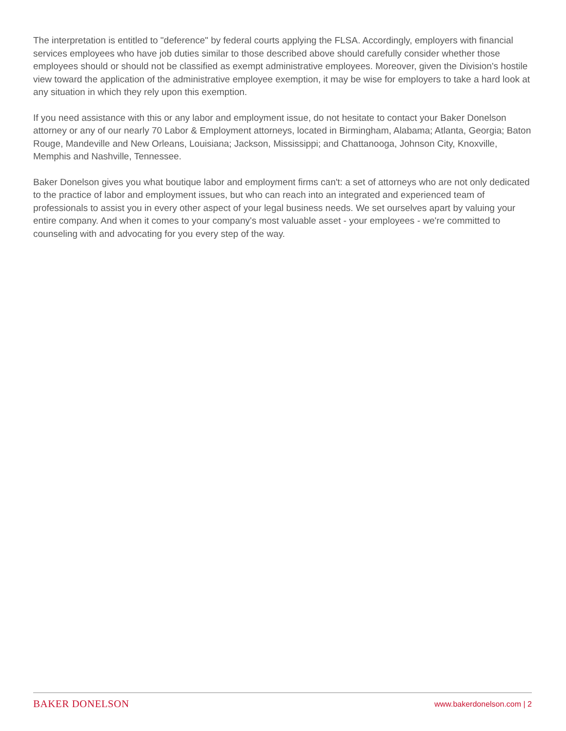The interpretation is entitled to "deference" by federal courts applying the FLSA. Accordingly, employers with financial services employees who have job duties similar to those described above should carefully consider whether those employees should or should not be classified as exempt administrative employees. Moreover, given the Division's hostile view toward the application of the administrative employee exemption, it may be wise for employers to take a hard look at any situation in which they rely upon this exemption.
If you need assistance with this or any labor and employment issue, do not hesitate to contact your Baker Donelson attorney or any of our nearly 70 Labor & Employment attorneys, located in Birmingham, Alabama; Atlanta, Georgia; Baton Rouge, Mandeville and New Orleans, Louisiana; Jackson, Mississippi; and Chattanooga, Johnson City, Knoxville, Memphis and Nashville, Tennessee.
Baker Donelson gives you what boutique labor and employment firms can't: a set of attorneys who are not only dedicated to the practice of labor and employment issues, but who can reach into an integrated and experienced team of professionals to assist you in every other aspect of your legal business needs. We set ourselves apart by valuing your entire company. And when it comes to your company's most valuable asset - your employees - we're committed to counseling with and advocating for you every step of the way.
BAKER DONELSON www.bakerdonelson.com | 2